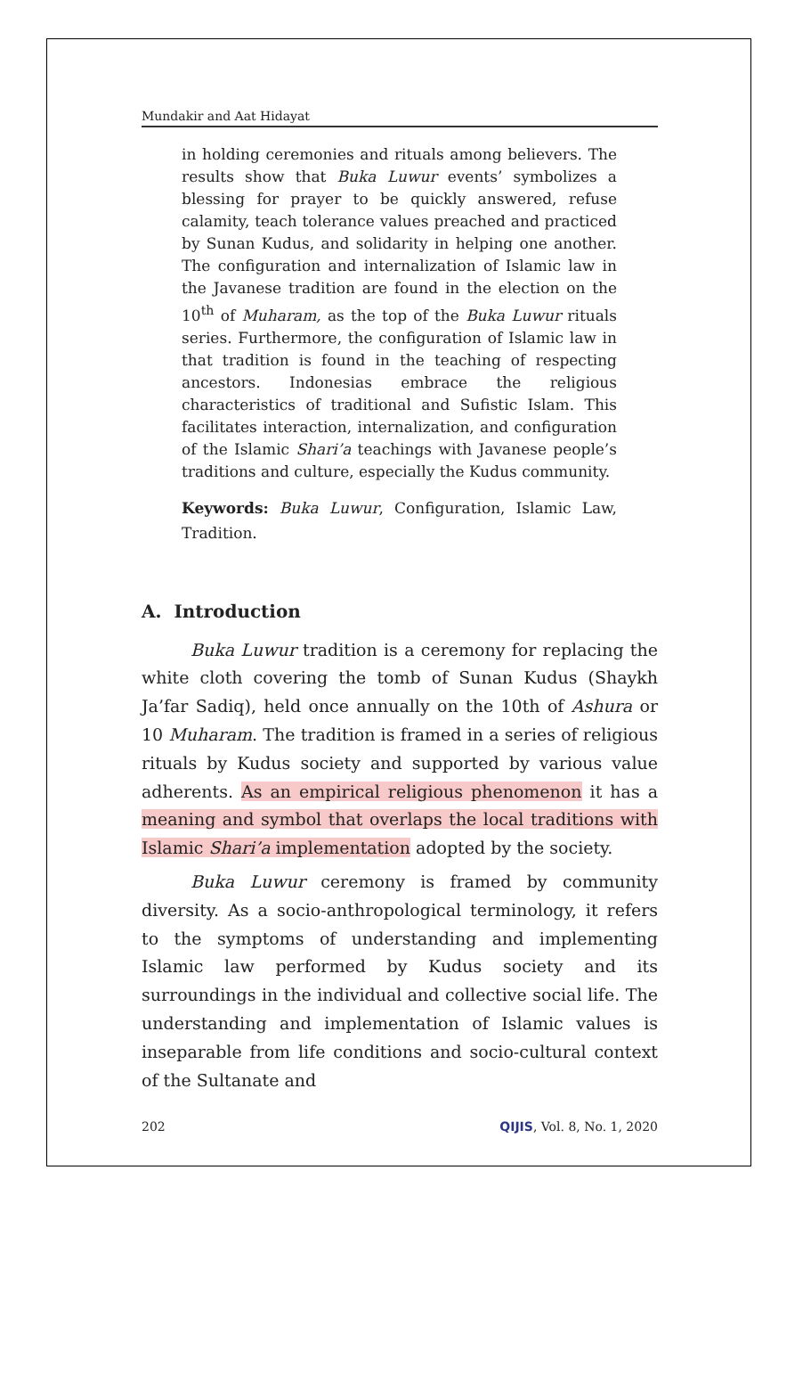Mundakir and Aat Hidayat
in holding ceremonies and rituals among believers. The results show that Buka Luwur events’ symbolizes a blessing for prayer to be quickly answered, refuse calamity, teach tolerance values preached and practiced by Sunan Kudus, and solidarity in helping one another. The configuration and internalization of Islamic law in the Javanese tradition are found in the election on the 10<sup>th</sup> of Muharam, as the top of the Buka Luwur rituals series. Furthermore, the configuration of Islamic law in that tradition is found in the teaching of respecting ancestors. Indonesias embrace the religious characteristics of traditional and Sufistic Islam. This facilitates interaction, internalization, and configuration of the Islamic Shari’a teachings with Javanese people’s traditions and culture, especially the Kudus community.
Keywords: Buka Luwur, Configuration, Islamic Law, Tradition.
A. Introduction
Buka Luwur tradition is a ceremony for replacing the white cloth covering the tomb of Sunan Kudus (Shaykh Ja’far Sadiq), held once annually on the 10th of Ashura or 10 Muharam. The tradition is framed in a series of religious rituals by Kudus society and supported by various value adherents. As an empirical religious phenomenon it has a meaning and symbol that overlaps the local traditions with Islamic Shari’a implementation adopted by the society.
Buka Luwur ceremony is framed by community diversity. As a socio-anthropological terminology, it refers to the symptoms of understanding and implementing Islamic law performed by Kudus society and its surroundings in the individual and collective social life. The understanding and implementation of Islamic values is inseparable from life conditions and socio-cultural context of the Sultanate and
202 QIJIS, Vol. 8, No. 1, 2020